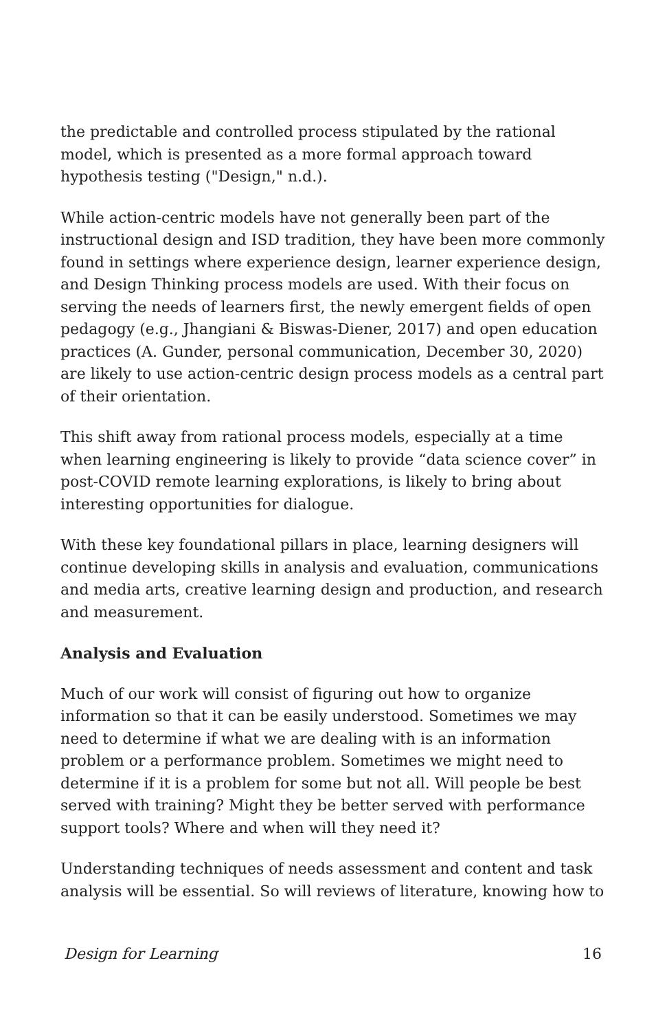the predictable and controlled process stipulated by the rational model, which is presented as a more formal approach toward hypothesis testing ("Design," n.d.).
While action-centric models have not generally been part of the instructional design and ISD tradition, they have been more commonly found in settings where experience design, learner experience design, and Design Thinking process models are used. With their focus on serving the needs of learners first, the newly emergent fields of open pedagogy (e.g., Jhangiani & Biswas-Diener, 2017) and open education practices (A. Gunder, personal communication, December 30, 2020) are likely to use action-centric design process models as a central part of their orientation.
This shift away from rational process models, especially at a time when learning engineering is likely to provide “data science cover” in post-COVID remote learning explorations, is likely to bring about interesting opportunities for dialogue.
With these key foundational pillars in place, learning designers will continue developing skills in analysis and evaluation, communications and media arts, creative learning design and production, and research and measurement.
Analysis and Evaluation
Much of our work will consist of figuring out how to organize information so that it can be easily understood. Sometimes we may need to determine if what we are dealing with is an information problem or a performance problem. Sometimes we might need to determine if it is a problem for some but not all. Will people be best served with training? Might they be better served with performance support tools? Where and when will they need it?
Understanding techniques of needs assessment and content and task analysis will be essential. So will reviews of literature, knowing how to
Design for Learning 16